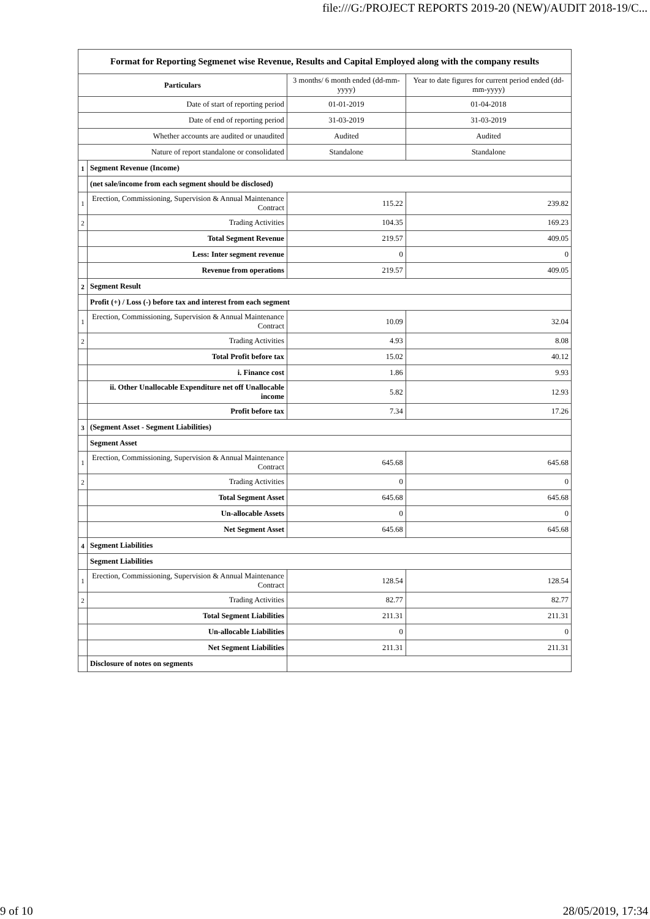file:///G:/PROJECT REPORTS 2019-20 (NEW)/AUDIT 2018-19/C...
| Format for Reporting Segmenet wise Revenue, Results and Capital Employed along with the company results | | | |
| Particulars | | 3 months/ 6 month ended (dd-mm-yyyy) | Year to date figures for current period ended (dd-mm-yyyy) |
| Date of start of reporting period | | 01-01-2019 | 01-04-2018 |
| Date of end of reporting period | | 31-03-2019 | 31-03-2019 |
| Whether accounts are audited or unaudited | | Audited | Audited |
| Nature of report standalone or consolidated | | Standalone | Standalone |
| 1 | Segment Revenue (Income) | | |
| | (net sale/income from each segment should be disclosed) | | |
| 1 | Erection, Commissioning, Supervision & Annual Maintenance Contract | 115.22 | 239.82 |
| 2 | Trading Activities | 104.35 | 169.23 |
| | Total Segment Revenue | 219.57 | 409.05 |
| | Less: Inter segment revenue | 0 | 0 |
| | Revenue from operations | 219.57 | 409.05 |
| 2 | Segment Result | | |
| | Profit (+) / Loss (-) before tax and interest from each segment | | |
| 1 | Erection, Commissioning, Supervision & Annual Maintenance Contract | 10.09 | 32.04 |
| 2 | Trading Activities | 4.93 | 8.08 |
| | Total Profit before tax | 15.02 | 40.12 |
| | i. Finance cost | 1.86 | 9.93 |
| | ii. Other Unallocable Expenditure net off Unallocable income | 5.82 | 12.93 |
| | Profit before tax | 7.34 | 17.26 |
| 3 | (Segment Asset - Segment Liabilities) | | |
| | Segment Asset | | |
| 1 | Erection, Commissioning, Supervision & Annual Maintenance Contract | 645.68 | 645.68 |
| 2 | Trading Activities | 0 | 0 |
| | Total Segment Asset | 645.68 | 645.68 |
| | Un-allocable Assets | 0 | 0 |
| | Net Segment Asset | 645.68 | 645.68 |
| 4 | Segment Liabilities | | |
| | Segment Liabilities | | |
| 1 | Erection, Commissioning, Supervision & Annual Maintenance Contract | 128.54 | 128.54 |
| 2 | Trading Activities | 82.77 | 82.77 |
| | Total Segment Liabilities | 211.31 | 211.31 |
| | Un-allocable Liabilities | 0 | 0 |
| | Net Segment Liabilities | 211.31 | 211.31 |
| | Disclosure of notes on segments | | |
9 of 10 28/05/2019, 17:34